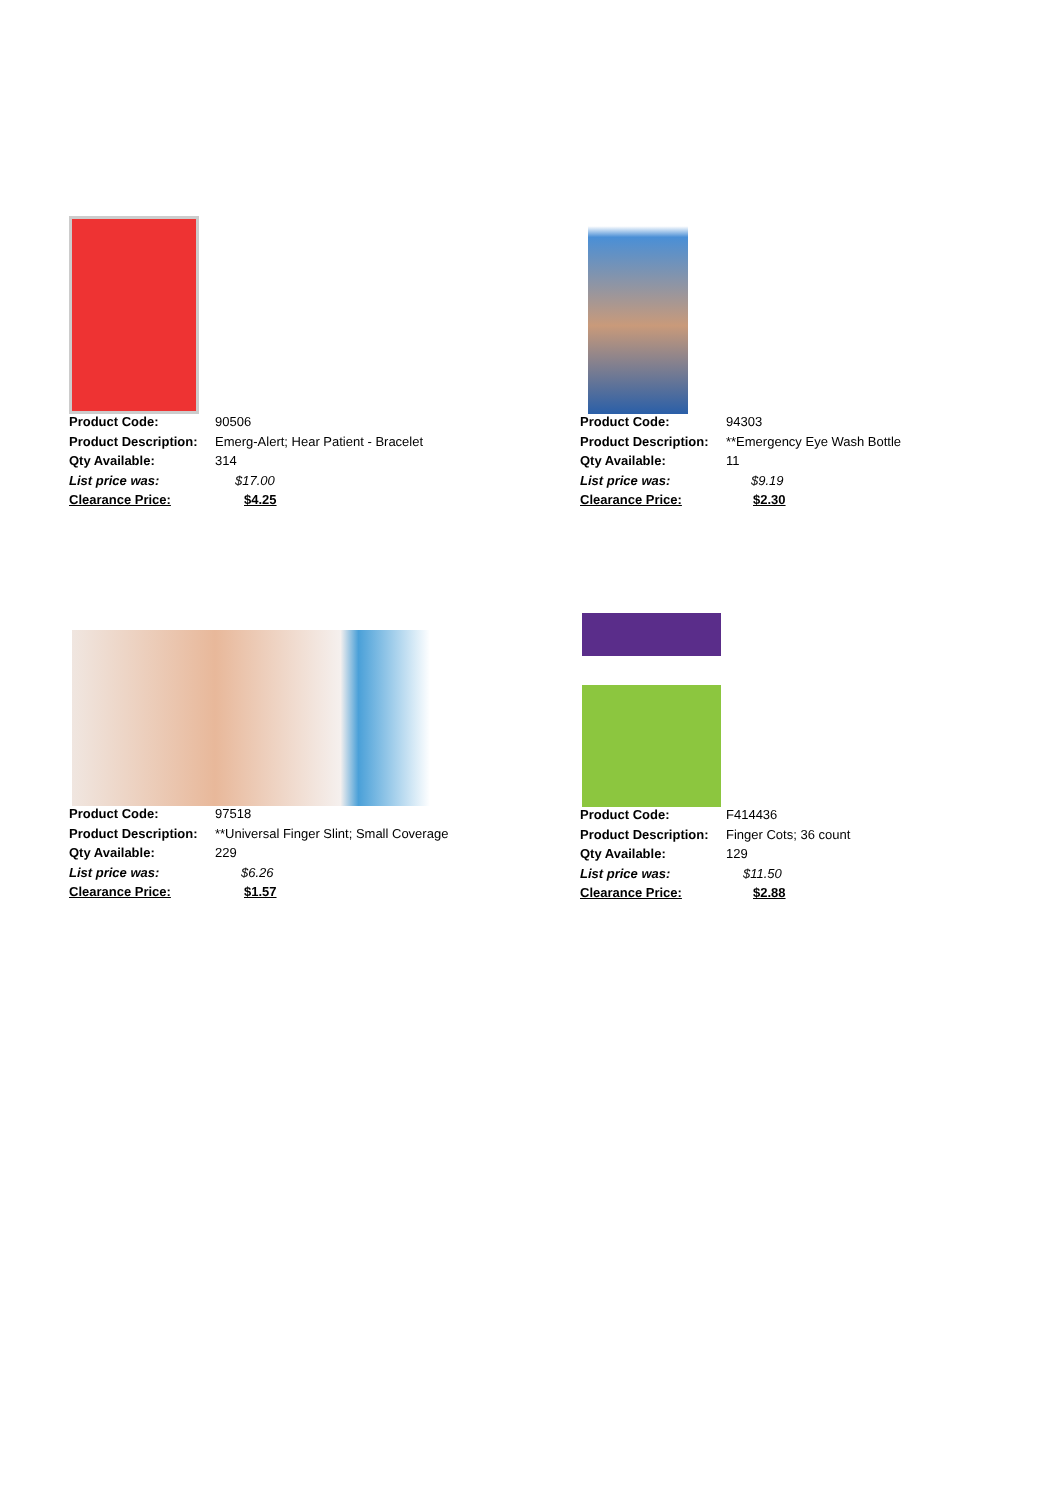| Product Code: | 90506 |
| Product Description: | Emerg-Alert; Hear Patient - Bracelet |
| Qty Available: | 314 |
| List price was: | $17.00 |
| Clearance Price: | $4.25 |
| Product Code: | 94303 |
| Product Description: | **Emergency Eye Wash Bottle |
| Qty Available: | 11 |
| List price was: | $9.19 |
| Clearance Price: | $2.30 |
| Product Code: | 97518 |
| Product Description: | **Universal Finger Slint; Small Coverage |
| Qty Available: | 229 |
| List price was: | $6.26 |
| Clearance Price: | $1.57 |
| Product Code: | F414436 |
| Product Description: | Finger Cots; 36 count |
| Qty Available: | 129 |
| List price was: | $11.50 |
| Clearance Price: | $2.88 |